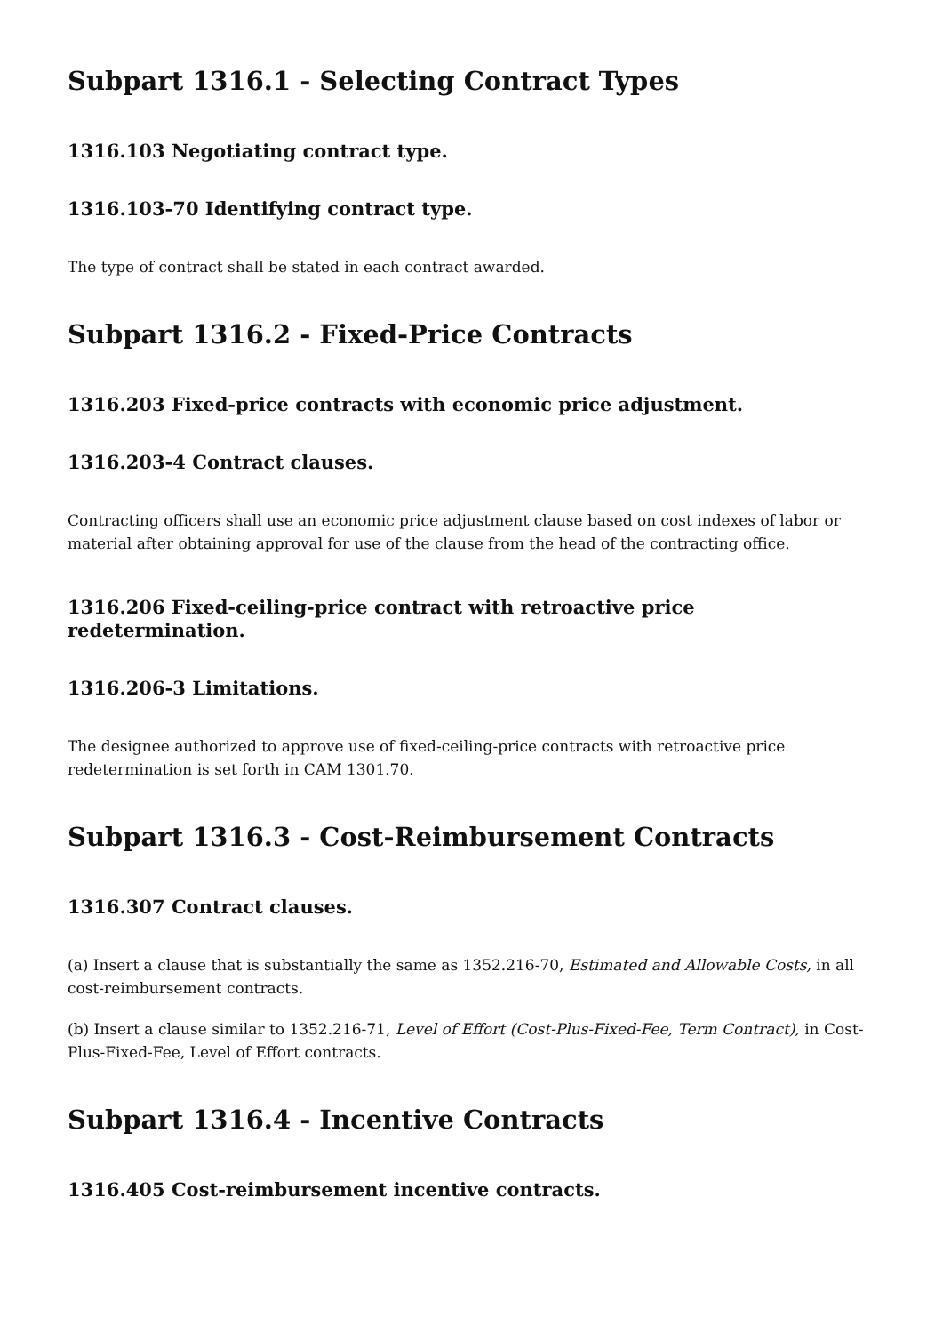Subpart 1316.1 - Selecting Contract Types
1316.103 Negotiating contract type.
1316.103-70 Identifying contract type.
The type of contract shall be stated in each contract awarded.
Subpart 1316.2 - Fixed-Price Contracts
1316.203 Fixed-price contracts with economic price adjustment.
1316.203-4 Contract clauses.
Contracting officers shall use an economic price adjustment clause based on cost indexes of labor or material after obtaining approval for use of the clause from the head of the contracting office.
1316.206 Fixed-ceiling-price contract with retroactive price redetermination.
1316.206-3 Limitations.
The designee authorized to approve use of fixed-ceiling-price contracts with retroactive price redetermination is set forth in CAM 1301.70.
Subpart 1316.3 - Cost-Reimbursement Contracts
1316.307 Contract clauses.
(a) Insert a clause that is substantially the same as 1352.216-70, Estimated and Allowable Costs, in all cost-reimbursement contracts.
(b) Insert a clause similar to 1352.216-71, Level of Effort (Cost-Plus-Fixed-Fee, Term Contract), in Cost-Plus-Fixed-Fee, Level of Effort contracts.
Subpart 1316.4 - Incentive Contracts
1316.405 Cost-reimbursement incentive contracts.